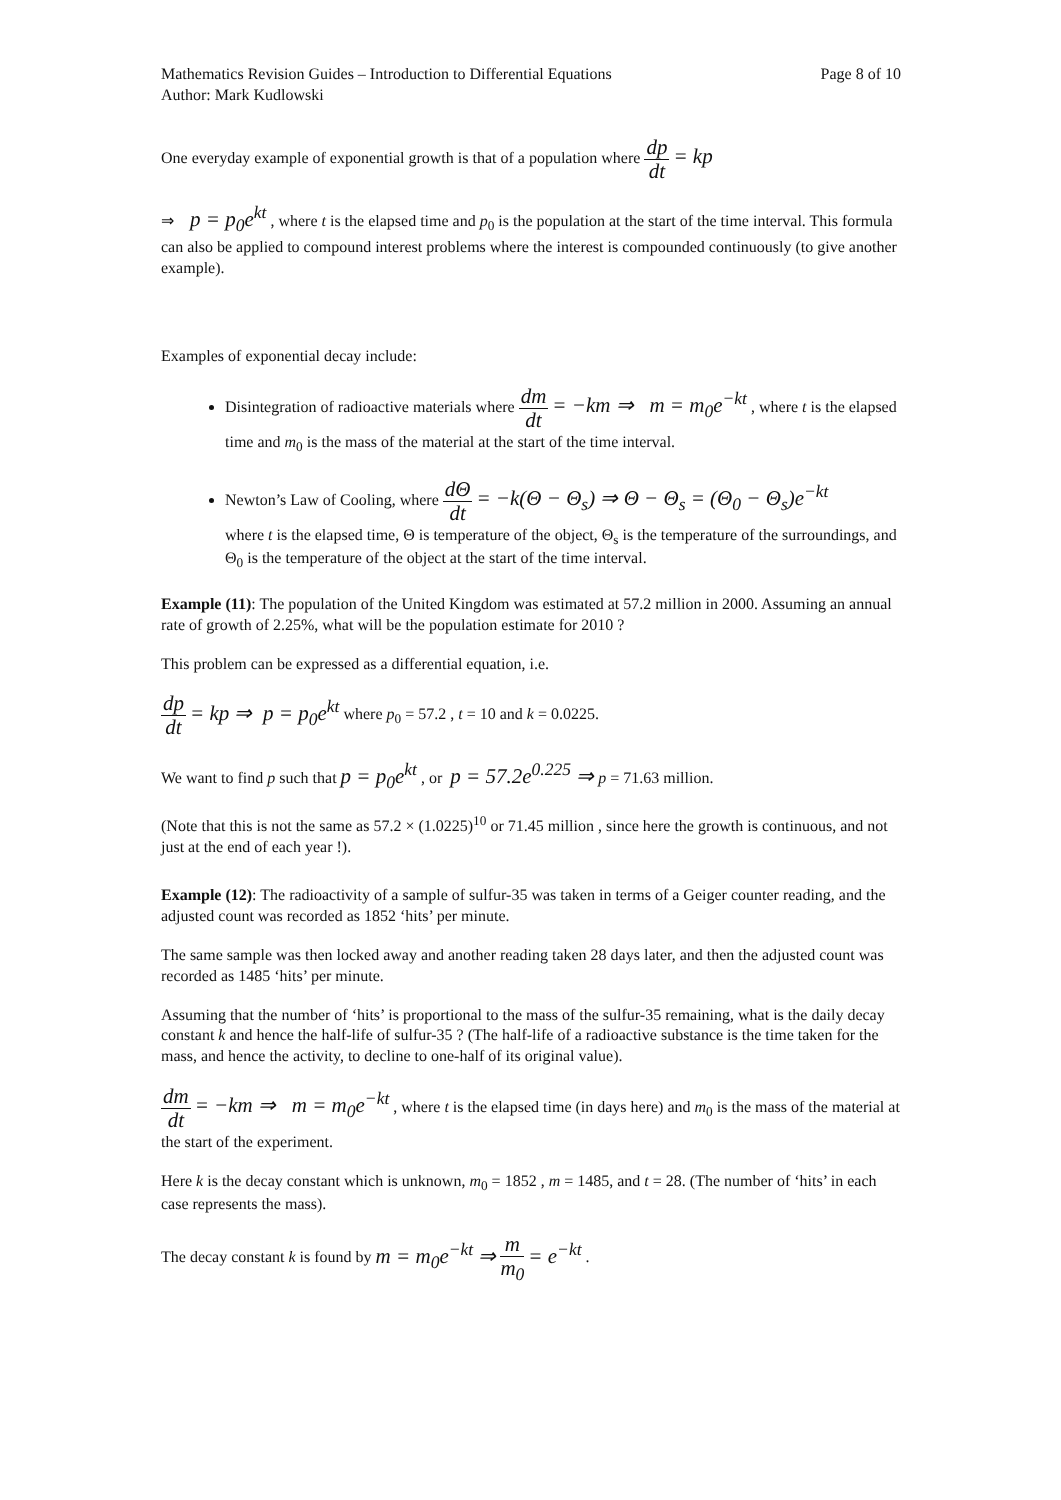Mathematics Revision Guides – Introduction to Differential Equations
Author: Mark Kudlowski
Page 8 of 10
One everyday example of exponential growth is that of a population where dp dt = kp
⇒ p = p<sub>0</sub>e<sup>kt</sup> , where t is the elapsed time and p<sub>0</sub> is the population at the start of the time interval. This formula can also be applied to compound interest problems where the interest is compounded continuously (to give another example).
Examples of exponential decay include:
Disintegration of radioactive materials where dm dt = −km ⇒ m = m<sub>0</sub>e<sup>−kt</sup> , where t is the elapsed time and m<sub>0</sub> is the mass of the material at the start of the time interval.
Newton’s Law of Cooling, where dΘ dt = −k(Θ − Θ<sub>s</sub>) ⇒ Θ − Θ<sub>s</sub> = (Θ<sub>0</sub> − Θ<sub>s</sub>)e<sup>−kt</sup>
where t is the elapsed time, Θ is temperature of the object, Θ<sub>s</sub> is the temperature of the surroundings, and Θ<sub>0</sub> is the temperature of the object at the start of the time interval.
Example (11): The population of the United Kingdom was estimated at 57.2 million in 2000. Assuming an annual rate of growth of 2.25%, what will be the population estimate for 2010 ?
This problem can be expressed as a differential equation, i.e.
dp dt = kp ⇒ p = p<sub>0</sub>e<sup>kt</sup> where p<sub>0</sub> = 57.2 , t = 10 and k = 0.0225.
We want to find p such that p = p<sub>0</sub>e<sup>kt</sup> , or p = 57.2e<sup>0.225</sup> ⇒ p = 71.63 million.
(Note that this is not the same as 57.2 × (1.0225)<sup>10</sup> or 71.45 million , since here the growth is continuous, and not just at the end of each year !).
Example (12): The radioactivity of a sample of sulfur-35 was taken in terms of a Geiger counter reading, and the adjusted count was recorded as 1852 ‘hits’ per minute.
The same sample was then locked away and another reading taken 28 days later, and then the adjusted count was recorded as 1485 ‘hits’ per minute.
Assuming that the number of ‘hits’ is proportional to the mass of the sulfur-35 remaining, what is the daily decay constant k and hence the half-life of sulfur-35 ? (The half-life of a radioactive substance is the time taken for the mass, and hence the activity, to decline to one-half of its original value).
dm dt = −km ⇒ m = m<sub>0</sub>e<sup>−kt</sup> , where t is the elapsed time (in days here) and m<sub>0</sub> is the mass of the material at the start of the experiment.
Here k is the decay constant which is unknown, m<sub>0</sub> = 1852 , m = 1485, and t = 28. (The number of ‘hits’ in each case represents the mass).
The decay constant k is found by m = m<sub>0</sub>e<sup>−kt</sup> ⇒ m m<sub>0</sub> = e<sup>−kt</sup> .